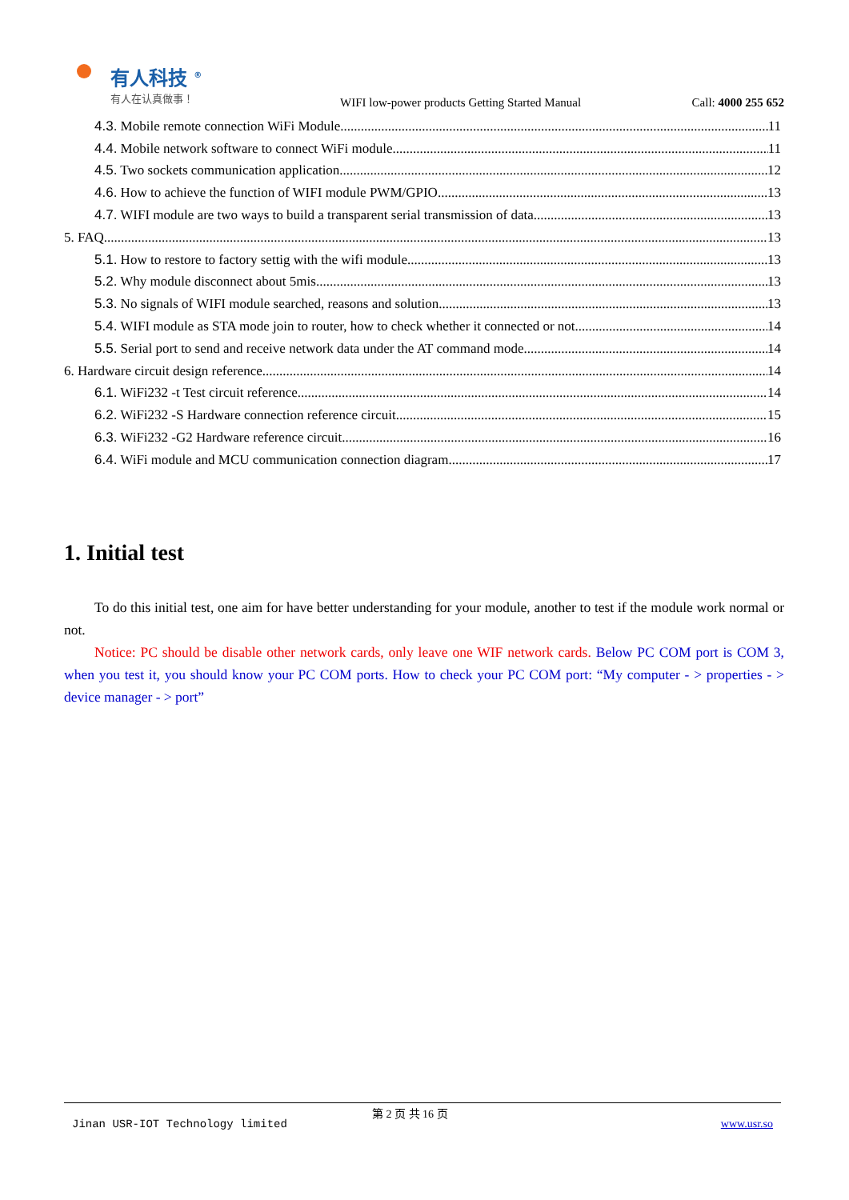有人科技 <sup>®</sup>
有人在认真做事！
WIFI low-power products Getting Started Manual
Call: 4000 255 652
4.3. Mobile remote connection WiFi Module 11
4.4. Mobile network software to connect WiFi module 11
4.5. Two sockets communication application 12
4.6. How to achieve the function of WIFI module PWM/GPIO 13
4.7. WIFI module are two ways to build a transparent serial transmission of data 13
5. FAQ 13
5.1. How to restore to factory settig with the wifi module 13
5.2. Why module disconnect about 5mis 13
5.3. No signals of WIFI module searched, reasons and solution 13
5.4. WIFI module as STA mode join to router, how to check whether it connected or not 14
5.5. Serial port to send and receive network data under the AT command mode 14
6. Hardware circuit design reference 14
6.1. WiFi232 -t Test circuit reference 14
6.2. WiFi232 -S Hardware connection reference circuit 15
6.3. WiFi232 -G2 Hardware reference circuit 16
6.4. WiFi module and MCU communication connection diagram 17
1. Initial test
To do this initial test, one aim for have better understanding for your module, another to test if the module work normal or not.
Notice: PC should be disable other network cards, only leave one WIF network cards. Below PC COM port is COM 3, when you test it, you should know your PC COM ports. How to check your PC COM port: “My computer - > properties - > device manager - > port”
Jinan USR-IOT Technology limited
第 2 页 共 16 页
www.usr.so